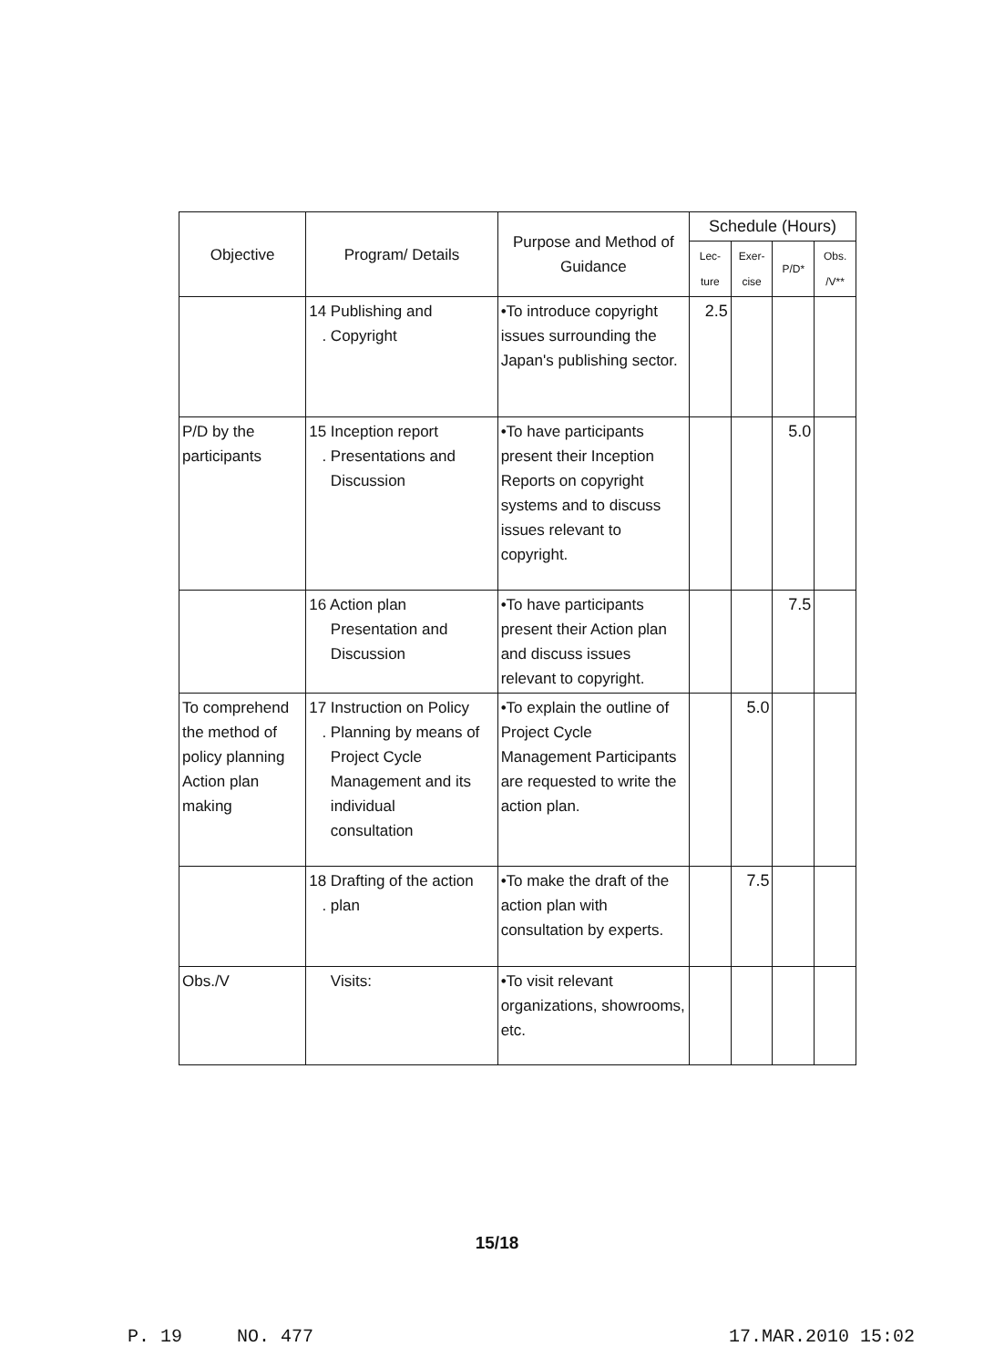| Objective | Program/ Details | Purpose and Method of Guidance | Schedule (Hours) | | | |
| --- | --- | --- | --- | --- | --- | --- |
| | | | Lec- ture | Exer- cise | P/D* | Obs. /V** |
| | 14 Publishing and . Copyright | •To introduce copyright issues surrounding the Japan's publishing sector. | 2.5 | | | |
| P/D by the participants | 15 Inception report . Presentations and Discussion | •To have participants present their Inception Reports on copyright systems and to discuss issues relevant to copyright. | | | 5.0 | |
| | 16 Action plan Presentation and Discussion | •To have participants present their Action plan and discuss issues relevant to copyright. | | | 7.5 | |
| To comprehend the method of policy planning Action plan making | 17 Instruction on Policy . Planning by means of Project Cycle Management and its individual consultation | •To explain the outline of Project Cycle Management Participants are requested to write the action plan. | | 5.0 | | |
| | 18 Drafting of the action . plan | •To make the draft of the action plan with consultation by experts. | | 7.5 | | |
| Obs./V | Visits: | •To visit relevant organizations, showrooms, etc. | | | | |
15/18
P. 19 NO. 477 17.MAR.2010 15:02